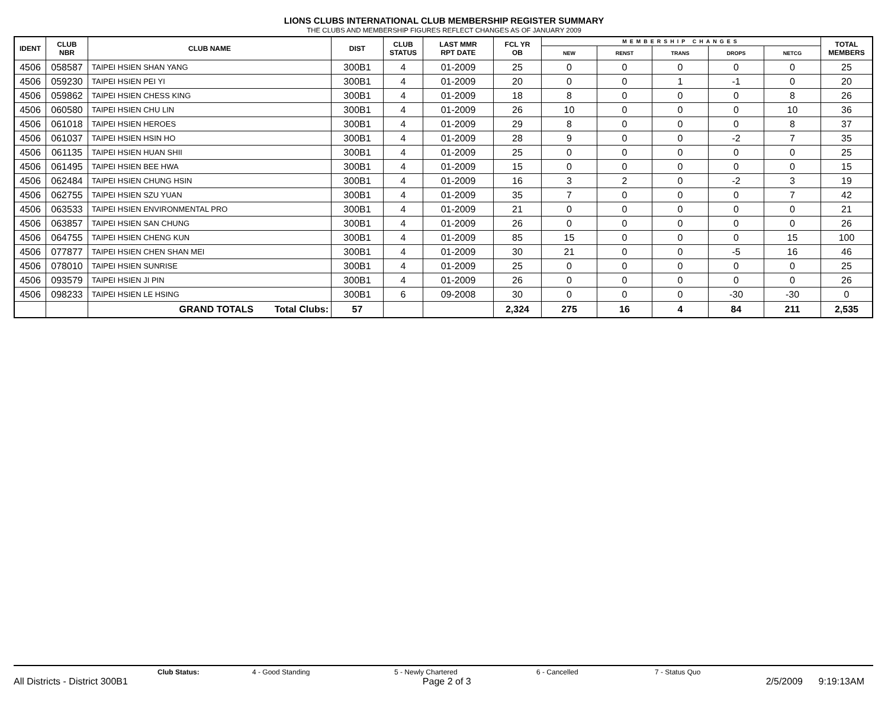LIONS CLUBS INTERNATIONAL CLUB MEMBERSHIP REGISTER SUMMARY
THE CLUBS AND MEMBERSHIP FIGURES REFLECT CHANGES AS OF JANUARY 2009
| IDENT | CLUB NBR | CLUB NAME | DIST | CLUB STATUS | LAST MMR RPT DATE | FCL YR OB | MEMBERSHIP CHANGES | | | | | TOTAL MEMBERS |
| --- | --- | --- | --- | --- | --- | --- | --- | --- | --- | --- | --- | --- |
| | | | | | | | NEW | RENST | TRANS | DROPS | NETCG | |
| 4506 | 058587 | TAIPEI HSIEN SHAN YANG | 300B1 | 4 | 01-2009 | 25 | 0 | 0 | 0 | 0 | 0 | 25 |
| 4506 | 059230 | TAIPEI HSIEN PEI YI | 300B1 | 4 | 01-2009 | 20 | 0 | 0 | 1 | -1 | 0 | 20 |
| 4506 | 059862 | TAIPEI HSIEN CHESS KING | 300B1 | 4 | 01-2009 | 18 | 8 | 0 | 0 | 0 | 8 | 26 |
| 4506 | 060580 | TAIPEI HSIEN CHU LIN | 300B1 | 4 | 01-2009 | 26 | 10 | 0 | 0 | 0 | 10 | 36 |
| 4506 | 061018 | TAIPEI HSIEN HEROES | 300B1 | 4 | 01-2009 | 29 | 8 | 0 | 0 | 0 | 8 | 37 |
| 4506 | 061037 | TAIPEI HSIEN HSIN HO | 300B1 | 4 | 01-2009 | 28 | 9 | 0 | 0 | -2 | 7 | 35 |
| 4506 | 061135 | TAIPEI HSIEN HUAN SHII | 300B1 | 4 | 01-2009 | 25 | 0 | 0 | 0 | 0 | 0 | 25 |
| 4506 | 061495 | TAIPEI HSIEN BEE HWA | 300B1 | 4 | 01-2009 | 15 | 0 | 0 | 0 | 0 | 0 | 15 |
| 4506 | 062484 | TAIPEI HSIEN CHUNG HSIN | 300B1 | 4 | 01-2009 | 16 | 3 | 2 | 0 | -2 | 3 | 19 |
| 4506 | 062755 | TAIPEI HSIEN SZU YUAN | 300B1 | 4 | 01-2009 | 35 | 7 | 0 | 0 | 0 | 7 | 42 |
| 4506 | 063533 | TAIPEI HSIEN ENVIRONMENTAL PRO | 300B1 | 4 | 01-2009 | 21 | 0 | 0 | 0 | 0 | 0 | 21 |
| 4506 | 063857 | TAIPEI HSIEN SAN CHUNG | 300B1 | 4 | 01-2009 | 26 | 0 | 0 | 0 | 0 | 0 | 26 |
| 4506 | 064755 | TAIPEI HSIEN CHENG KUN | 300B1 | 4 | 01-2009 | 85 | 15 | 0 | 0 | 0 | 15 | 100 |
| 4506 | 077877 | TAIPEI HSIEN CHEN SHAN MEI | 300B1 | 4 | 01-2009 | 30 | 21 | 0 | 0 | -5 | 16 | 46 |
| 4506 | 078010 | TAIPEI HSIEN SUNRISE | 300B1 | 4 | 01-2009 | 25 | 0 | 0 | 0 | 0 | 0 | 25 |
| 4506 | 093579 | TAIPEI HSIEN JI PIN | 300B1 | 4 | 01-2009 | 26 | 0 | 0 | 0 | 0 | 0 | 26 |
| 4506 | 098233 | TAIPEI HSIEN LE HSING | 300B1 | 6 | 09-2008 | 30 | 0 | 0 | 0 | -30 | -30 | 0 |
| | | GRAND TOTALS Total Clubs: | 57 | | | 2,324 | 275 | 16 | 4 | 84 | 211 | 2,535 |
Club Status: 4 - Good Standing 5 - Newly Chartered 6 - Cancelled 7 - Status Quo
All Districts - District 300B1 Page 2 of 3 2/5/2009 9:19:13AM